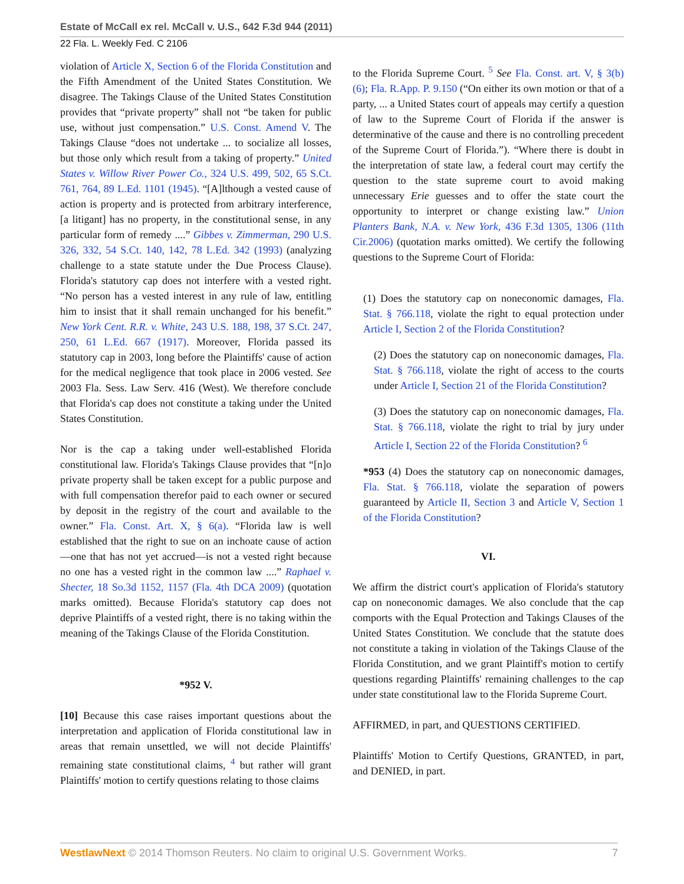Estate of McCall ex rel. McCall v. U.S., 642 F.3d 944 (2011)
22 Fla. L. Weekly Fed. C 2106
violation of Article X, Section 6 of the Florida Constitution and the Fifth Amendment of the United States Constitution. We disagree. The Takings Clause of the United States Constitution provides that “private property” shall not “be taken for public use, without just compensation.” U.S. Const. Amend V. The Takings Clause “does not undertake ... to socialize all losses, but those only which result from a taking of property.” United States v. Willow River Power Co., 324 U.S. 499, 502, 65 S.Ct. 761, 764, 89 L.Ed. 1101 (1945). “[A]lthough a vested cause of action is property and is protected from arbitrary interference, [a litigant] has no property, in the constitutional sense, in any particular form of remedy ....” Gibbes v. Zimmerman, 290 U.S. 326, 332, 54 S.Ct. 140, 142, 78 L.Ed. 342 (1993) (analyzing challenge to a state statute under the Due Process Clause). Florida's statutory cap does not interfere with a vested right. “No person has a vested interest in any rule of law, entitling him to insist that it shall remain unchanged for his benefit.” New York Cent. R.R. v. White, 243 U.S. 188, 198, 37 S.Ct. 247, 250, 61 L.Ed. 667 (1917). Moreover, Florida passed its statutory cap in 2003, long before the Plaintiffs' cause of action for the medical negligence that took place in 2006 vested. See 2003 Fla. Sess. Law Serv. 416 (West). We therefore conclude that Florida's cap does not constitute a taking under the United States Constitution.
Nor is the cap a taking under well-established Florida constitutional law. Florida's Takings Clause provides that “[n]o private property shall be taken except for a public purpose and with full compensation therefor paid to each owner or secured by deposit in the registry of the court and available to the owner.” Fla. Const. Art. X, § 6(a). “Florida law is well established that the right to sue on an inchoate cause of action—one that has not yet accrued—is not a vested right because no one has a vested right in the common law ....” Raphael v. Shecter, 18 So.3d 1152, 1157 (Fla. 4th DCA 2009) (quotation marks omitted). Because Florida's statutory cap does not deprive Plaintiffs of a vested right, there is no taking within the meaning of the Takings Clause of the Florida Constitution.
*952 V.
[10] Because this case raises important questions about the interpretation and application of Florida constitutional law in areas that remain unsettled, we will not decide Plaintiffs' remaining state constitutional claims, <sup>4</sup> but rather will grant Plaintiffs' motion to certify questions relating to those claims
to the Florida Supreme Court. <sup>5</sup> See Fla. Const. art. V, § 3(b)(6); Fla. R.App. P. 9.150 (“On either its own motion or that of a party, ... a United States court of appeals may certify a question of law to the Supreme Court of Florida if the answer is determinative of the cause and there is no controlling precedent of the Supreme Court of Florida.”). “Where there is doubt in the interpretation of state law, a federal court may certify the question to the state supreme court to avoid making unnecessary Erie guesses and to offer the state court the opportunity to interpret or change existing law.” Union Planters Bank, N.A. v. New York, 436 F.3d 1305, 1306 (11th Cir.2006) (quotation marks omitted). We certify the following questions to the Supreme Court of Florida:
(1) Does the statutory cap on noneconomic damages, Fla. Stat. § 766.118, violate the right to equal protection under Article I, Section 2 of the Florida Constitution?
(2) Does the statutory cap on noneconomic damages, Fla. Stat. § 766.118, violate the right of access to the courts under Article I, Section 21 of the Florida Constitution?
(3) Does the statutory cap on noneconomic damages, Fla. Stat. § 766.118, violate the right to trial by jury under Article I, Section 22 of the Florida Constitution? <sup>6</sup>
*953 (4) Does the statutory cap on noneconomic damages, Fla. Stat. § 766.118, violate the separation of powers guaranteed by Article II, Section 3 and Article V, Section 1 of the Florida Constitution?
VI.
We affirm the district court's application of Florida's statutory cap on noneconomic damages. We also conclude that the cap comports with the Equal Protection and Takings Clauses of the United States Constitution. We conclude that the statute does not constitute a taking in violation of the Takings Clause of the Florida Constitution, and we grant Plaintiff's motion to certify questions regarding Plaintiffs' remaining challenges to the cap under state constitutional law to the Florida Supreme Court.
AFFIRMED, in part, and QUESTIONS CERTIFIED.
Plaintiffs' Motion to Certify Questions, GRANTED, in part, and DENIED, in part.
WestlawNext © 2014 Thomson Reuters. No claim to original U.S. Government Works. 7